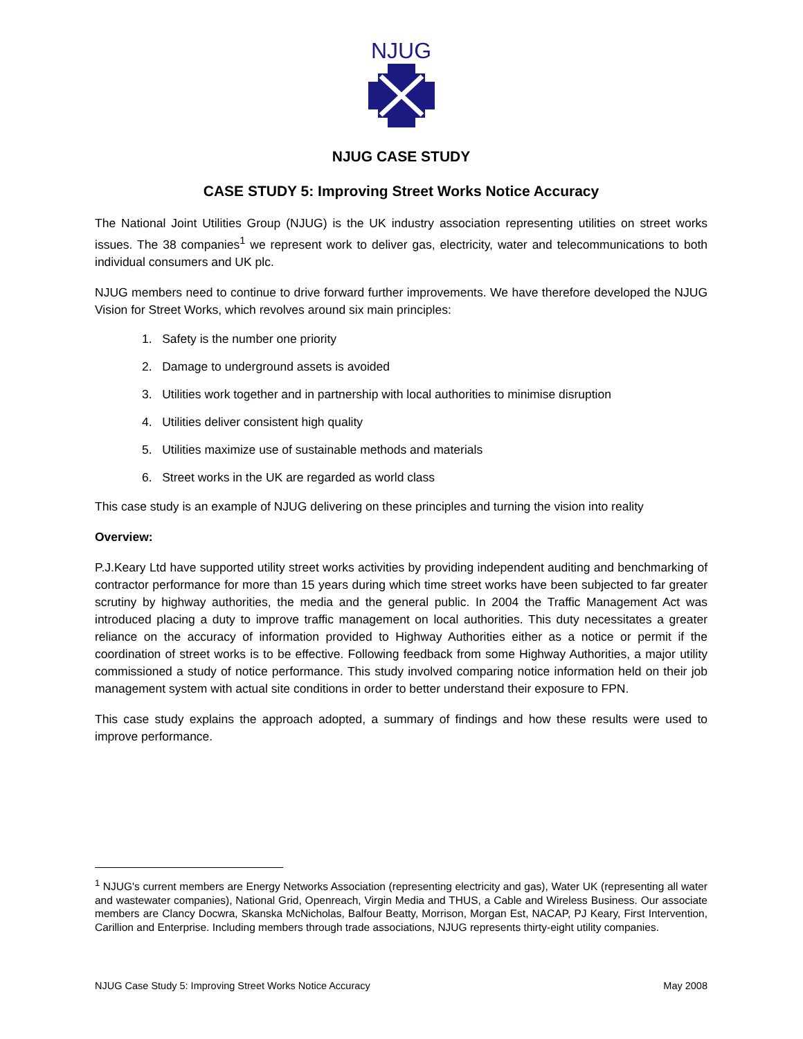NJUG
NJUG CASE STUDY
CASE STUDY 5: Improving Street Works Notice Accuracy
The National Joint Utilities Group (NJUG) is the UK industry association representing utilities on street works issues. The 38 companies<sup>1</sup> we represent work to deliver gas, electricity, water and telecommunications to both individual consumers and UK plc.
NJUG members need to continue to drive forward further improvements. We have therefore developed the NJUG Vision for Street Works, which revolves around six main principles:
1. Safety is the number one priority
2. Damage to underground assets is avoided
3. Utilities work together and in partnership with local authorities to minimise disruption
4. Utilities deliver consistent high quality
5. Utilities maximize use of sustainable methods and materials
6. Street works in the UK are regarded as world class
This case study is an example of NJUG delivering on these principles and turning the vision into reality
Overview:
P.J.Keary Ltd have supported utility street works activities by providing independent auditing and benchmarking of contractor performance for more than 15 years during which time street works have been subjected to far greater scrutiny by highway authorities, the media and the general public. In 2004 the Traffic Management Act was introduced placing a duty to improve traffic management on local authorities. This duty necessitates a greater reliance on the accuracy of information provided to Highway Authorities either as a notice or permit if the coordination of street works is to be effective. Following feedback from some Highway Authorities, a major utility commissioned a study of notice performance. This study involved comparing notice information held on their job management system with actual site conditions in order to better understand their exposure to FPN.
This case study explains the approach adopted, a summary of findings and how these results were used to improve performance.
<sup>1</sup> NJUG's current members are Energy Networks Association (representing electricity and gas), Water UK (representing all water and wastewater companies), National Grid, Openreach, Virgin Media and THUS, a Cable and Wireless Business. Our associate members are Clancy Docwra, Skanska McNicholas, Balfour Beatty, Morrison, Morgan Est, NACAP, PJ Keary, First Intervention, Carillion and Enterprise. Including members through trade associations, NJUG represents thirty-eight utility companies.
NJUG Case Study 5: Improving Street Works Notice Accuracy May 2008